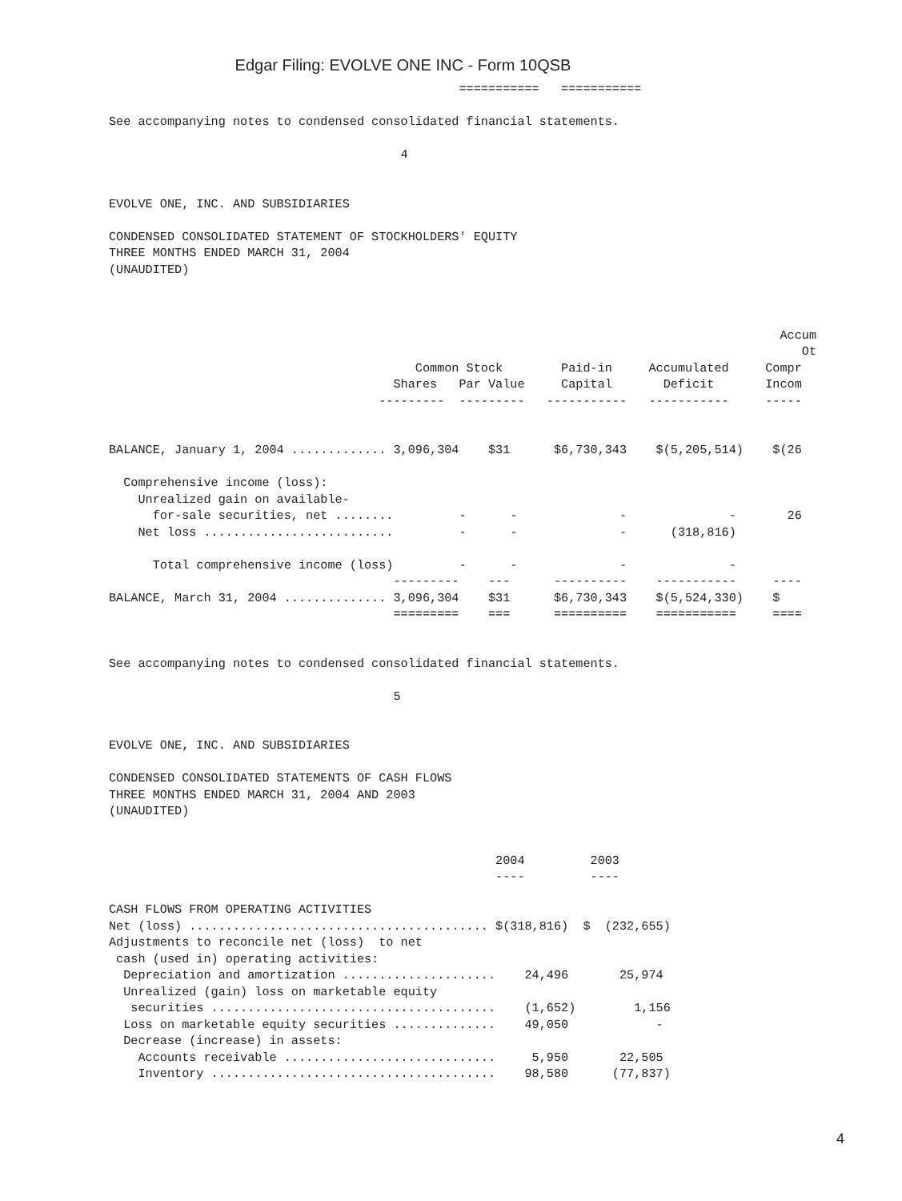Edgar Filing: EVOLVE ONE INC - Form 10QSB
                                                ===========   ===========

See accompanying notes to condensed consolidated financial statements.

                                        4


EVOLVE ONE, INC. AND SUBSIDIARIES

CONDENSED CONSOLIDATED STATEMENT OF STOCKHOLDERS' EQUITY
THREE MONTHS ENDED MARCH 31, 2004
(UNAUDITED)



                                                                                            Accum
                                                                                               Ot
                                          Common Stock        Paid-in     Accumulated     Compr
                                       Shares   Par Value     Capital       Deficit       Incom
                                     ---------  ---------   -----------   -----------     -----


BALANCE, January 1, 2004 ............. 3,096,304    $31      $6,730,343    $(5,205,514)    $(26

  Comprehensive income (loss):
    Unrealized gain on available-
      for-sale securities, net ........         -      -              -              -       26
    Net loss ..........................         -      -              -      (318,816)

      Total comprehensive income (loss)         -      -              -              -
                                       ---------    ---      ----------    -----------     ----
BALANCE, March 31, 2004 .............. 3,096,304    $31      $6,730,343    $(5,524,330)    $
                                       =========    ===      ==========    ===========     ====


See accompanying notes to condensed consolidated financial statements.

                                       5


EVOLVE ONE, INC. AND SUBSIDIARIES

CONDENSED CONSOLIDATED STATEMENTS OF CASH FLOWS
THREE MONTHS ENDED MARCH 31, 2004 AND 2003
(UNAUDITED)


                                                     2004         2003
                                                     ----         ----

CASH FLOWS FROM OPERATING ACTIVITIES
Net (loss) ......................................... $(318,816)  $  (232,655)
Adjustments to reconcile net (loss)  to net
 cash (used in) operating activities:
  Depreciation and amortization .....................    24,496       25,974
  Unrealized (gain) loss on marketable equity
   securities .......................................    (1,652)        1,156
  Loss on marketable equity securities ..............    49,050            -
  Decrease (increase) in assets:
    Accounts receivable .............................     5,950       22,505
    Inventory .......................................    98,580      (77,837)
4